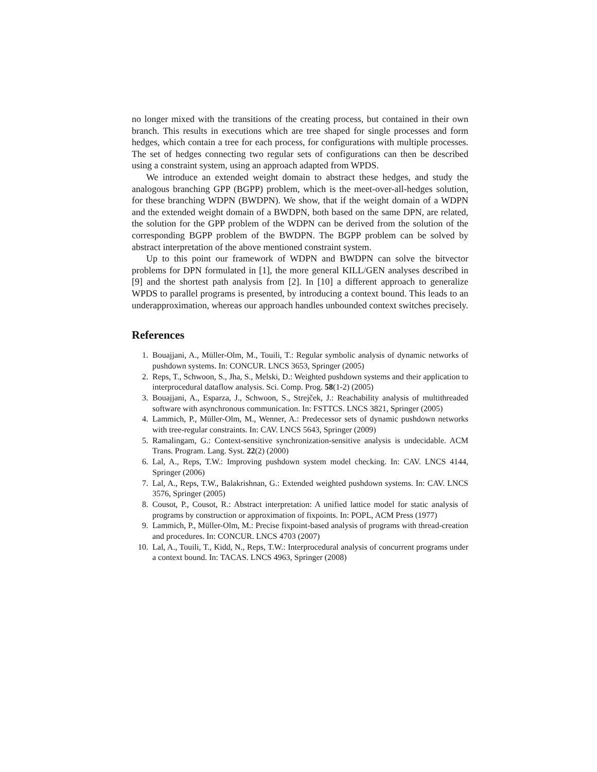no longer mixed with the transitions of the creating process, but contained in their own branch. This results in executions which are tree shaped for single processes and form hedges, which contain a tree for each process, for configurations with multiple processes. The set of hedges connecting two regular sets of configurations can then be described using a constraint system, using an approach adapted from WPDS.
We introduce an extended weight domain to abstract these hedges, and study the analogous branching GPP (BGPP) problem, which is the meet-over-all-hedges solution, for these branching WDPN (BWDPN). We show, that if the weight domain of a WDPN and the extended weight domain of a BWDPN, both based on the same DPN, are related, the solution for the GPP problem of the WDPN can be derived from the solution of the corresponding BGPP problem of the BWDPN. The BGPP problem can be solved by abstract interpretation of the above mentioned constraint system.
Up to this point our framework of WDPN and BWDPN can solve the bitvector problems for DPN formulated in [1], the more general KILL/GEN analyses described in [9] and the shortest path analysis from [2]. In [10] a different approach to generalize WPDS to parallel programs is presented, by introducing a context bound. This leads to an underapproximation, whereas our approach handles unbounded context switches precisely.
References
1. Bouajjani, A., Müller-Olm, M., Touili, T.: Regular symbolic analysis of dynamic networks of pushdown systems. In: CONCUR. LNCS 3653, Springer (2005)
2. Reps, T., Schwoon, S., Jha, S., Melski, D.: Weighted pushdown systems and their application to interprocedural dataflow analysis. Sci. Comp. Prog. 58(1-2) (2005)
3. Bouajjani, A., Esparza, J., Schwoon, S., Strejček, J.: Reachability analysis of multithreaded software with asynchronous communication. In: FSTTCS. LNCS 3821, Springer (2005)
4. Lammich, P., Müller-Olm, M., Wenner, A.: Predecessor sets of dynamic pushdown networks with tree-regular constraints. In: CAV. LNCS 5643, Springer (2009)
5. Ramalingam, G.: Context-sensitive synchronization-sensitive analysis is undecidable. ACM Trans. Program. Lang. Syst. 22(2) (2000)
6. Lal, A., Reps, T.W.: Improving pushdown system model checking. In: CAV. LNCS 4144, Springer (2006)
7. Lal, A., Reps, T.W., Balakrishnan, G.: Extended weighted pushdown systems. In: CAV. LNCS 3576, Springer (2005)
8. Cousot, P., Cousot, R.: Abstract interpretation: A unified lattice model for static analysis of programs by construction or approximation of fixpoints. In: POPL, ACM Press (1977)
9. Lammich, P., Müller-Olm, M.: Precise fixpoint-based analysis of programs with thread-creation and procedures. In: CONCUR. LNCS 4703 (2007)
10. Lal, A., Touili, T., Kidd, N., Reps, T.W.: Interprocedural analysis of concurrent programs under a context bound. In: TACAS. LNCS 4963, Springer (2008)